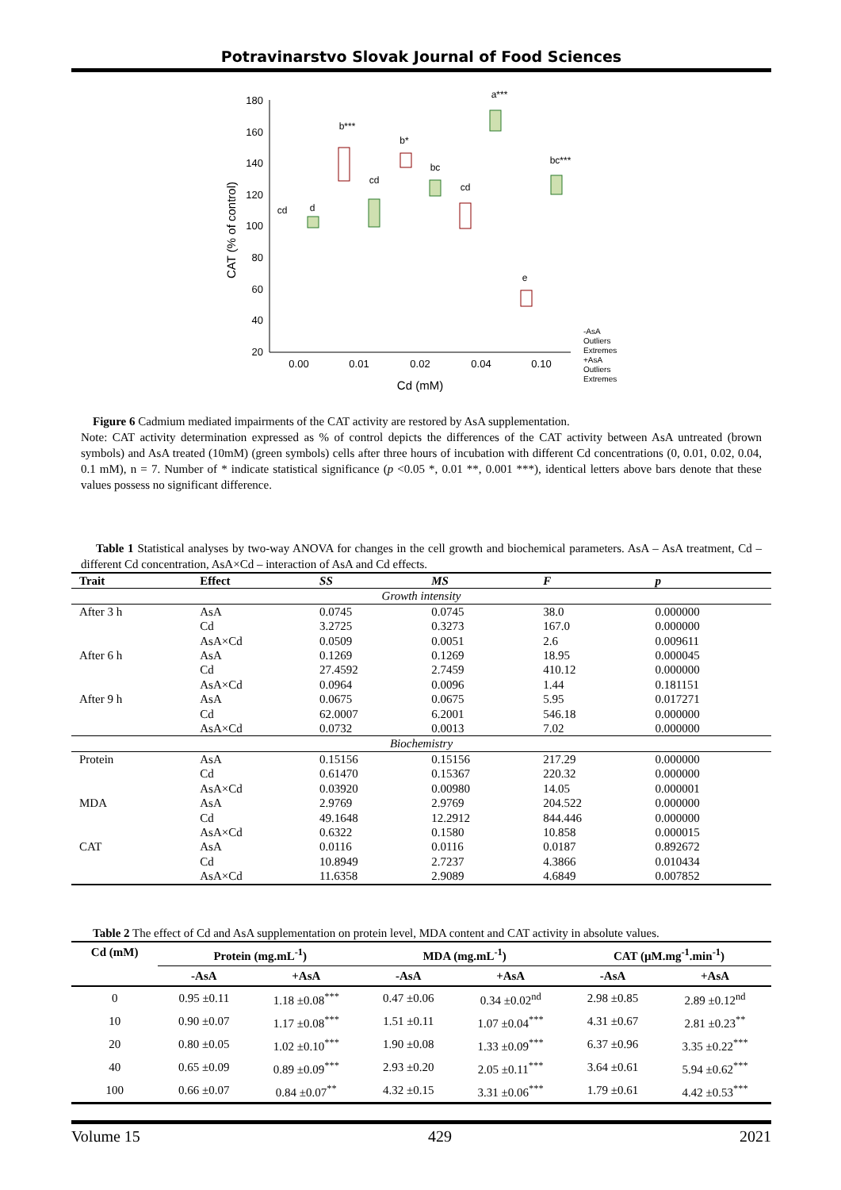Potravinarstvo Slovak Journal of Food Sciences
180
160
140
120
100
80
60
40
20
0.00
0.01
0.02
0.04
0.10
Cd (mM)
CAT (% of control)
cd
d
b***
cd
b*
bc
cd
a***
e
bc***
-AsA
Outliers
Extremes
+AsA
Outliers
Extremes
Figure 6 Cadmium mediated impairments of the CAT activity are restored by AsA supplementation.
Note: CAT activity determination expressed as % of control depicts the differences of the CAT activity between AsA untreated (brown symbols) and AsA treated (10mM) (green symbols) cells after three hours of incubation with different Cd concentrations (0, 0.01, 0.02, 0.04, 0.1 mM), n = 7. Number of * indicate statistical significance (p <0.05 *, 0.01 **, 0.001 ***), identical letters above bars denote that these values possess no significant difference.
Table 1 Statistical analyses by two-way ANOVA for changes in the cell growth and biochemical parameters. AsA – AsA treatment, Cd – different Cd concentration, AsA×Cd – interaction of AsA and Cd effects.
| Trait | Effect | SS | MS | F | p |
| --- | --- | --- | --- | --- | --- |
| Growth intensity | | | | | |
| After 3 h | AsA | 0.0745 | 0.0745 | 38.0 | 0.000000 |
| | Cd | 3.2725 | 0.3273 | 167.0 | 0.000000 |
| | AsA×Cd | 0.0509 | 0.0051 | 2.6 | 0.009611 |
| After 6 h | AsA | 0.1269 | 0.1269 | 18.95 | 0.000045 |
| | Cd | 27.4592 | 2.7459 | 410.12 | 0.000000 |
| | AsA×Cd | 0.0964 | 0.0096 | 1.44 | 0.181151 |
| After 9 h | AsA | 0.0675 | 0.0675 | 5.95 | 0.017271 |
| | Cd | 62.0007 | 6.2001 | 546.18 | 0.000000 |
| | AsA×Cd | 0.0732 | 0.0013 | 7.02 | 0.000000 |
| Biochemistry | | | | | |
| Protein | AsA | 0.15156 | 0.15156 | 217.29 | 0.000000 |
| | Cd | 0.61470 | 0.15367 | 220.32 | 0.000000 |
| | AsA×Cd | 0.03920 | 0.00980 | 14.05 | 0.000001 |
| MDA | AsA | 2.9769 | 2.9769 | 204.522 | 0.000000 |
| | Cd | 49.1648 | 12.2912 | 844.446 | 0.000000 |
| | AsA×Cd | 0.6322 | 0.1580 | 10.858 | 0.000015 |
| CAT | AsA | 0.0116 | 0.0116 | 0.0187 | 0.892672 |
| | Cd | 10.8949 | 2.7237 | 4.3866 | 0.010434 |
| | AsA×Cd | 11.6358 | 2.9089 | 4.6849 | 0.007852 |
Table 2 The effect of Cd and AsA supplementation on protein level, MDA content and CAT activity in absolute values.
| Cd (mM) | Protein (mg.mL<sup>-1</sup>) | | MDA (mg.mL<sup>-1</sup>) | | CAT (μM.mg<sup>-1</sup>.min<sup>-1</sup>) | |
| --- | --- | --- | --- | --- | --- | --- |
| | -AsA | +AsA | -AsA | +AsA | -AsA | +AsA |
| 0 | 0.95 ±0.11 | 1.18 ±0.08<sup>***</sup> | 0.47 ±0.06 | 0.34 ±0.02<sup>nd</sup> | 2.98 ±0.85 | 2.89 ±0.12<sup>nd</sup> |
| 10 | 0.90 ±0.07 | 1.17 ±0.08<sup>***</sup> | 1.51 ±0.11 | 1.07 ±0.04<sup>***</sup> | 4.31 ±0.67 | 2.81 ±0.23<sup>**</sup> |
| 20 | 0.80 ±0.05 | 1.02 ±0.10<sup>***</sup> | 1.90 ±0.08 | 1.33 ±0.09<sup>***</sup> | 6.37 ±0.96 | 3.35 ±0.22<sup>***</sup> |
| 40 | 0.65 ±0.09 | 0.89 ±0.09<sup>***</sup> | 2.93 ±0.20 | 2.05 ±0.11<sup>***</sup> | 3.64 ±0.61 | 5.94 ±0.62<sup>***</sup> |
| 100 | 0.66 ±0.07 | 0.84 ±0.07<sup>**</sup> | 4.32 ±0.15 | 3.31 ±0.06<sup>***</sup> | 1.79 ±0.61 | 4.42 ±0.53<sup>***</sup> |
Volume 15 429 2021